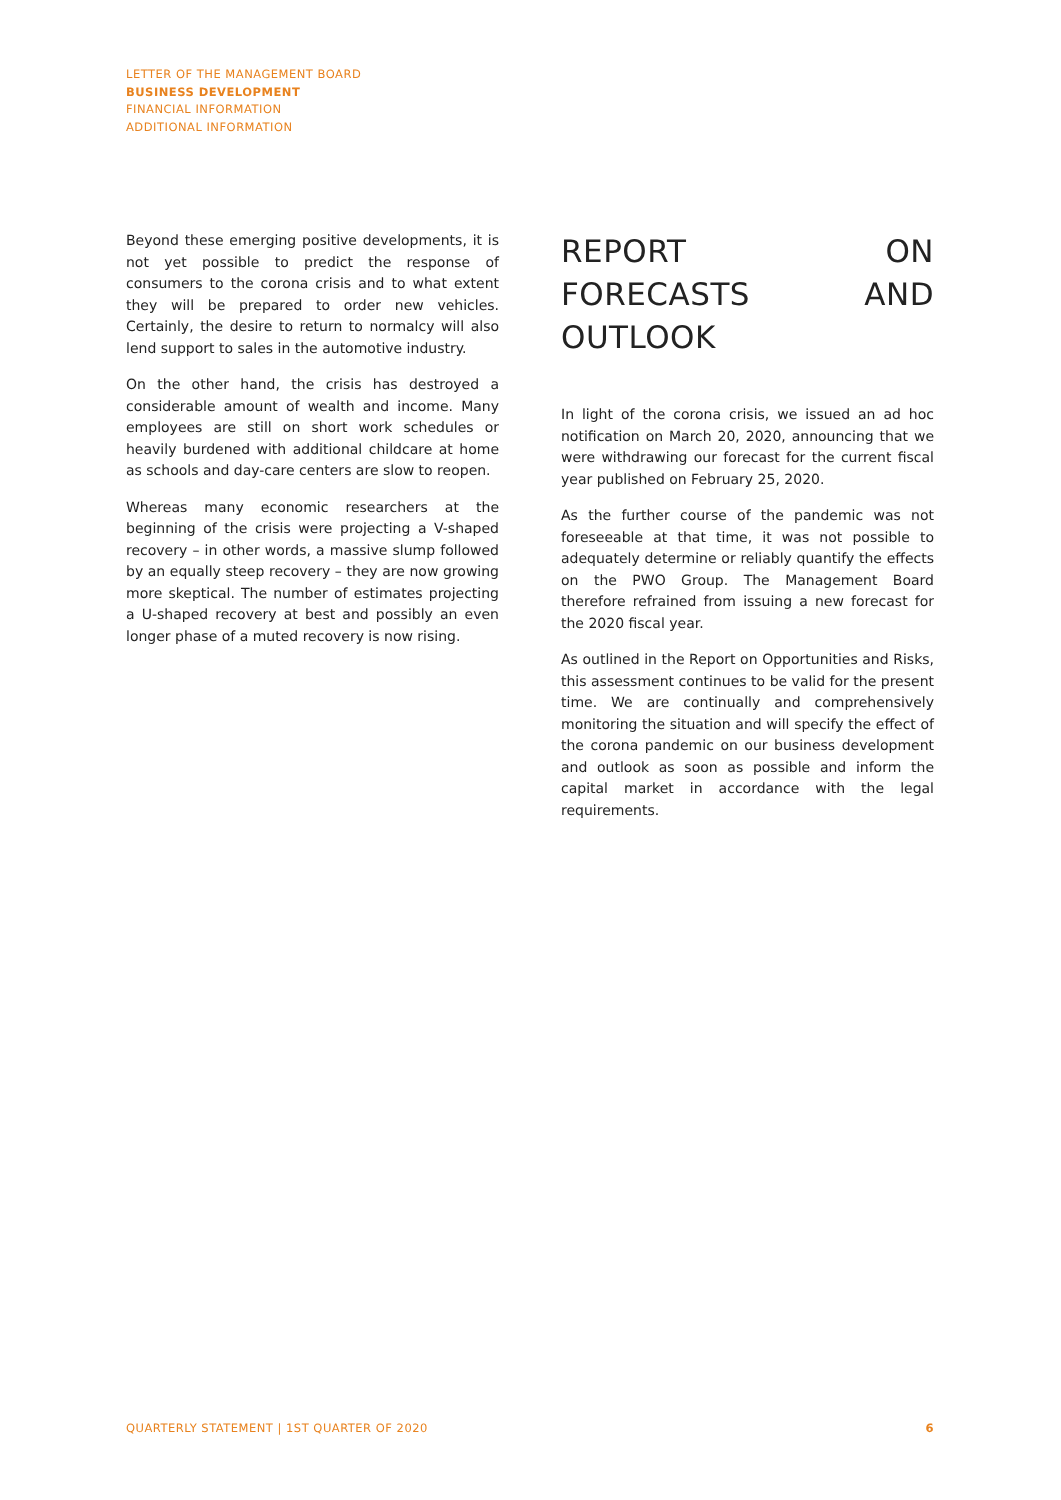LETTER OF THE MANAGEMENT BOARD
BUSINESS DEVELOPMENT
FINANCIAL INFORMATION
ADDITIONAL INFORMATION
Beyond these emerging positive developments, it is not yet possible to predict the response of consumers to the corona crisis and to what extent they will be prepared to order new vehicles. Certainly, the desire to return to normalcy will also lend support to sales in the automotive industry.
On the other hand, the crisis has destroyed a considerable amount of wealth and income. Many employees are still on short work schedules or heavily burdened with additional childcare at home as schools and day-care centers are slow to reopen.
Whereas many economic researchers at the beginning of the crisis were projecting a V-shaped recovery – in other words, a massive slump followed by an equally steep recovery – they are now growing more skeptical. The number of estimates projecting a U-shaped recovery at best and possibly an even longer phase of a muted recovery is now rising.
REPORT ON FORECASTS AND OUTLOOK
In light of the corona crisis, we issued an ad hoc notification on March 20, 2020, announcing that we were withdrawing our forecast for the current fiscal year published on February 25, 2020.
As the further course of the pandemic was not foreseeable at that time, it was not possible to adequately determine or reliably quantify the effects on the PWO Group. The Management Board therefore refrained from issuing a new forecast for the 2020 fiscal year.
As outlined in the Report on Opportunities and Risks, this assessment continues to be valid for the present time. We are continually and comprehensively monitoring the situation and will specify the effect of the corona pandemic on our business development and outlook as soon as possible and inform the capital market in accordance with the legal requirements.
QUARTERLY STATEMENT | 1ST QUARTER OF 2020 6